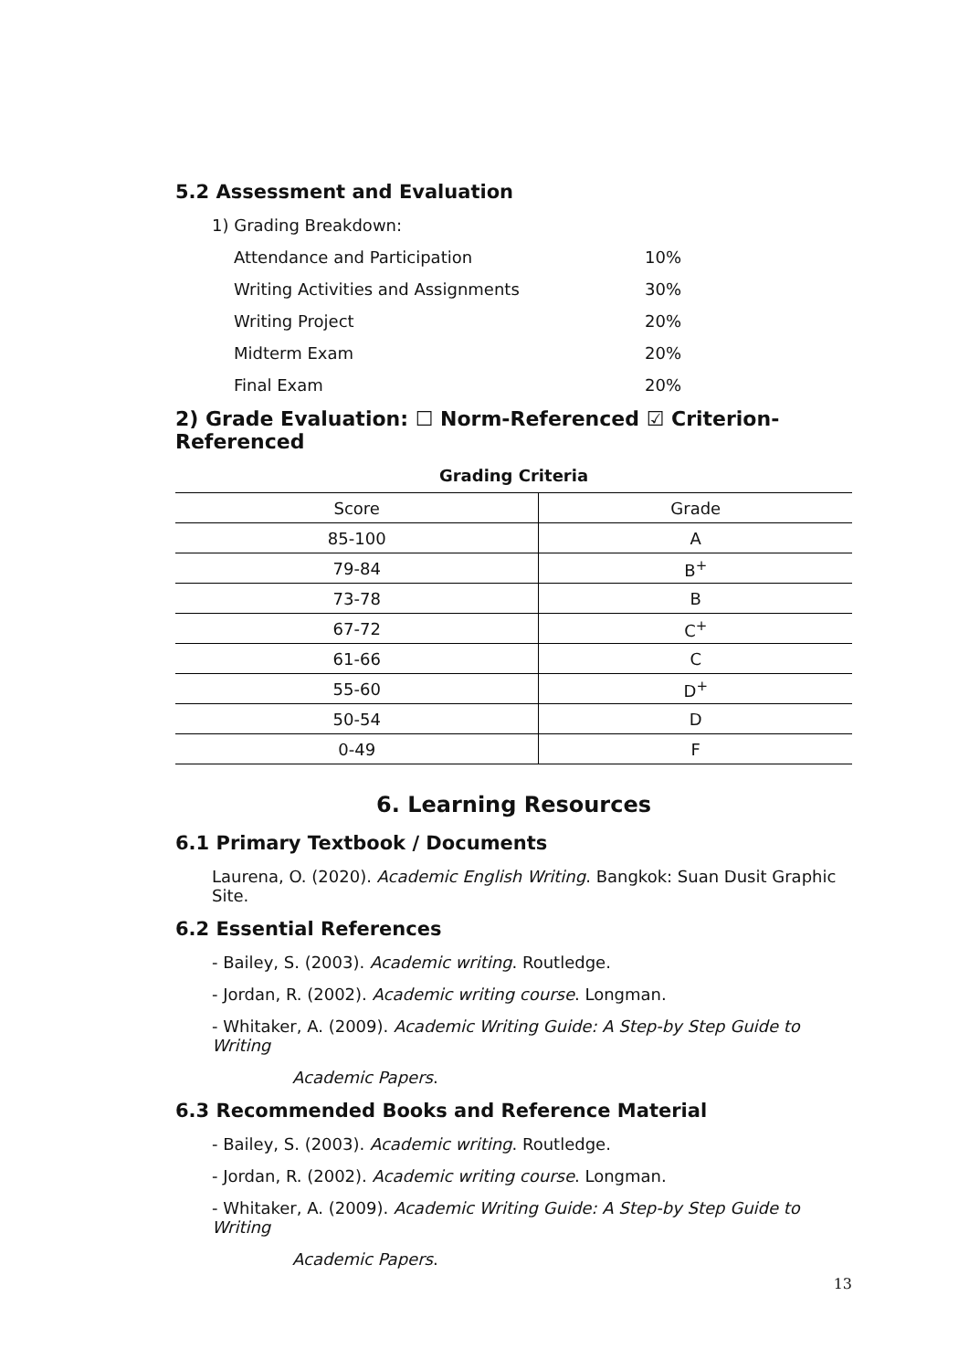5.2 Assessment and Evaluation
1) Grading Breakdown:
Attendance and Participation 10%
Writing Activities and Assignments 30%
Writing Project 20%
Midterm Exam 20%
Final Exam 20%
2) Grade Evaluation: ☐ Norm-Referenced ☑ Criterion-Referenced
Grading Criteria
| Score | Grade |
| --- | --- |
| 85-100 | A |
| 79-84 | B<sup>+</sup> |
| 73-78 | B |
| 67-72 | C<sup>+</sup> |
| 61-66 | C |
| 55-60 | D<sup>+</sup> |
| 50-54 | D |
| 0-49 | F |
6. Learning Resources
6.1 Primary Textbook / Documents
Laurena, O. (2020). Academic English Writing. Bangkok: Suan Dusit Graphic Site.
6.2 Essential References
- Bailey, S. (2003). Academic writing. Routledge.
- Jordan, R. (2002). Academic writing course. Longman.
- Whitaker, A. (2009). Academic Writing Guide: A Step-by Step Guide to Writing
Academic Papers.
6.3 Recommended Books and Reference Material
- Bailey, S. (2003). Academic writing. Routledge.
- Jordan, R. (2002). Academic writing course. Longman.
- Whitaker, A. (2009). Academic Writing Guide: A Step-by Step Guide to Writing
Academic Papers.
13